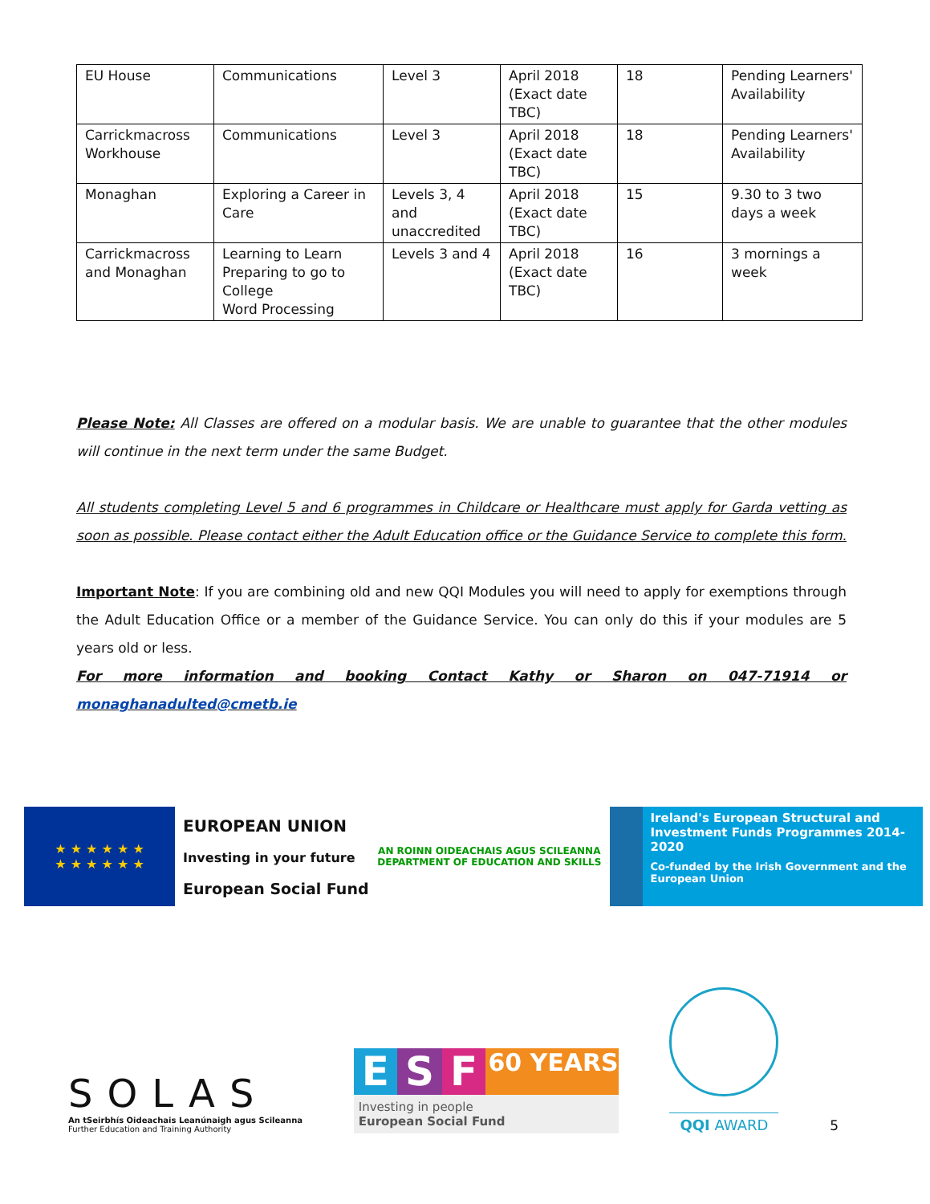| EU House | Communications | Level 3 | April 2018 (Exact date TBC) | 18 | Pending Learners' Availability |
| Carrickmacross Workhouse | Communications | Level 3 | April 2018 (Exact date TBC) | 18 | Pending Learners' Availability |
| Monaghan | Exploring a Career in Care | Levels 3, 4 and unaccredited | April 2018 (Exact date TBC) | 15 | 9.30 to 3 two days a week |
| Carrickmacross and Monaghan | Learning to Learn Preparing to go to College Word Processing | Levels 3 and 4 | April 2018 (Exact date TBC) | 16 | 3 mornings a week |
Please Note: All Classes are offered on a modular basis. We are unable to guarantee that the other modules will continue in the next term under the same Budget.
All students completing Level 5 and 6 programmes in Childcare or Healthcare must apply for Garda vetting as soon as possible. Please contact either the Adult Education office or the Guidance Service to complete this form.
Important Note: If you are combining old and new QQI Modules you will need to apply for exemptions through the Adult Education Office or a member of the Guidance Service. You can only do this if your modules are 5 years old or less.
For more information and booking Contact Kathy or Sharon on 047-71914 or monaghanadulted@cmetb.ie
★ ★ ★ ★ ★ ★
★ ★ ★ ★ ★ ★
EUROPEAN UNION
Investing in your future
European Social Fund
AN ROINN OIDEACHAIS AGUS SCILEANNA
DEPARTMENT OF EDUCATION AND SKILLS
Ireland's European Structural and Investment Funds Programmes 2014-2020
Co-funded by the Irish Government and the European Union
SOLAS
An tSeirbhís Oideachais Leanúnaigh agus Scileanna
Further Education and Training Authority
E S F 60 YEARS
Investing in people
European Social Fund
QQI AWARD
5